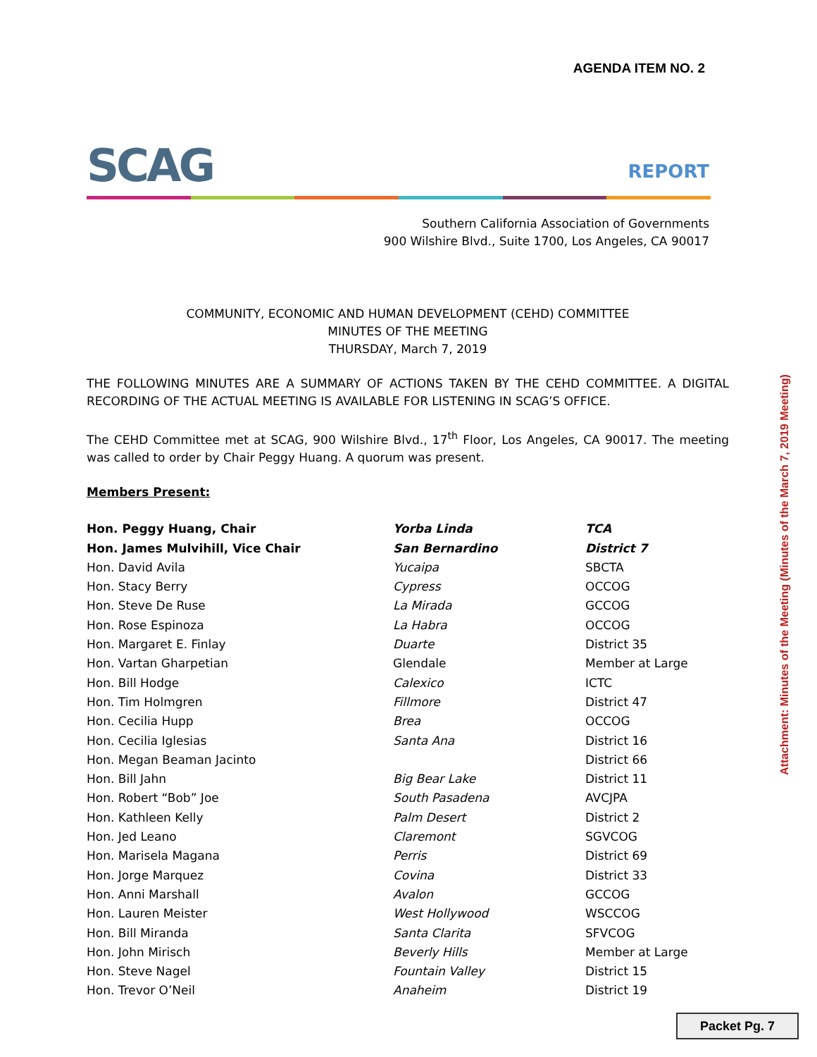AGENDA ITEM NO. 2
SCAG REPORT
Southern California Association of Governments
900 Wilshire Blvd., Suite 1700, Los Angeles, CA 90017
COMMUNITY, ECONOMIC AND HUMAN DEVELOPMENT (CEHD) COMMITTEE
MINUTES OF THE MEETING
THURSDAY, March 7, 2019
THE FOLLOWING MINUTES ARE A SUMMARY OF ACTIONS TAKEN BY THE CEHD COMMITTEE. A DIGITAL RECORDING OF THE ACTUAL MEETING IS AVAILABLE FOR LISTENING IN SCAG’S OFFICE.
The CEHD Committee met at SCAG, 900 Wilshire Blvd., 17<sup>th</sup> Floor, Los Angeles, CA 90017. The meeting was called to order by Chair Peggy Huang. A quorum was present.
Members Present:
| Hon. Peggy Huang, Chair | Yorba Linda | TCA |
| Hon. James Mulvihill, Vice Chair | San Bernardino | District 7 |
| Hon. David Avila | Yucaipa | SBCTA |
| Hon. Stacy Berry | Cypress | OCCOG |
| Hon. Steve De Ruse | La Mirada | GCCOG |
| Hon. Rose Espinoza | La Habra | OCCOG |
| Hon. Margaret E. Finlay | Duarte | District 35 |
| Hon. Vartan Gharpetian | Glendale | Member at Large |
| Hon. Bill Hodge | Calexico | ICTC |
| Hon. Tim Holmgren | Fillmore | District 47 |
| Hon. Cecilia Hupp | Brea | OCCOG |
| Hon. Cecilia Iglesias | Santa Ana | District 16 |
| Hon. Megan Beaman Jacinto | | District 66 |
| Hon. Bill Jahn | Big Bear Lake | District 11 |
| Hon. Robert “Bob” Joe | South Pasadena | AVCJPA |
| Hon. Kathleen Kelly | Palm Desert | District 2 |
| Hon. Jed Leano | Claremont | SGVCOG |
| Hon. Marisela Magana | Perris | District 69 |
| Hon. Jorge Marquez | Covina | District 33 |
| Hon. Anni Marshall | Avalon | GCCOG |
| Hon. Lauren Meister | West Hollywood | WSCCOG |
| Hon. Bill Miranda | Santa Clarita | SFVCOG |
| Hon. John Mirisch | Beverly Hills | Member at Large |
| Hon. Steve Nagel | Fountain Valley | District 15 |
| Hon. Trevor O’Neil | Anaheim | District 19 |
Attachment: Minutes of the Meeting (Minutes of the March 7, 2019 Meeting)
Packet Pg. 7